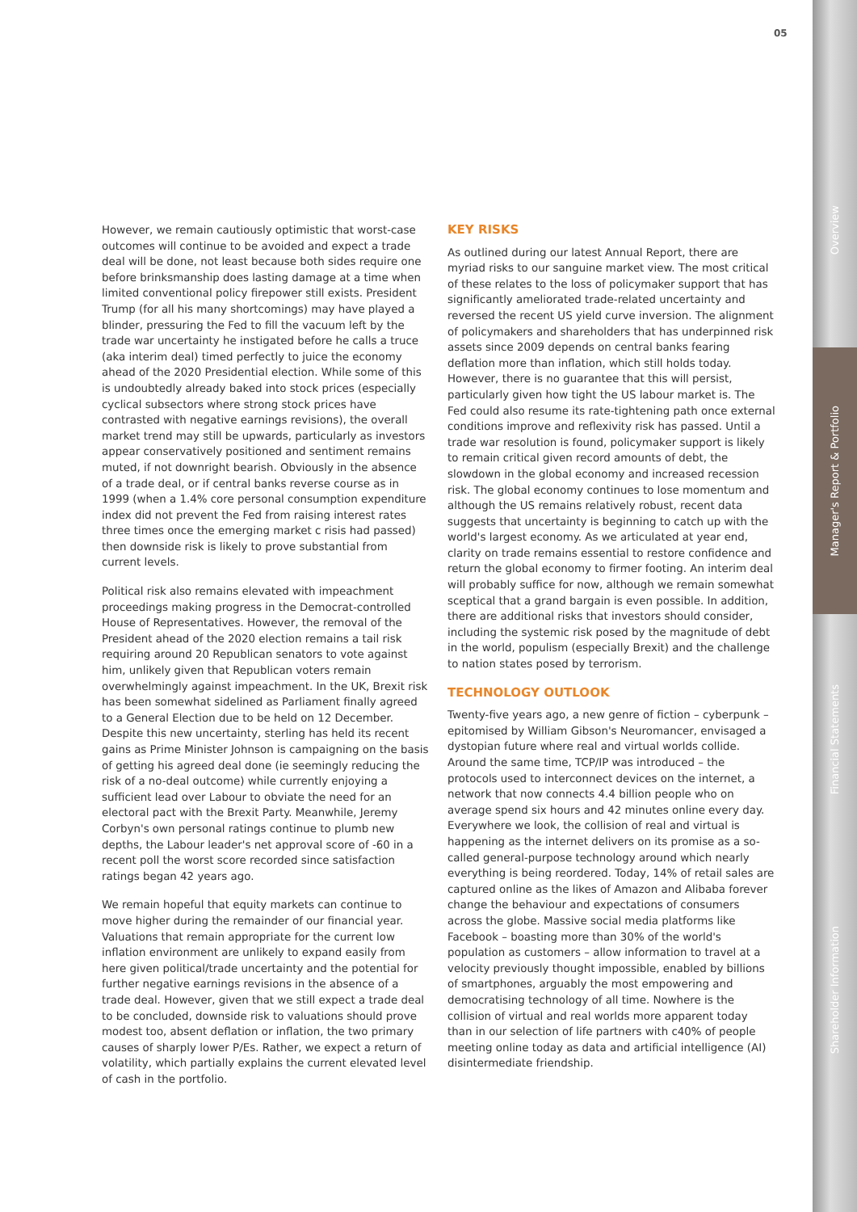05
However, we remain cautiously optimistic that worst-case outcomes will continue to be avoided and expect a trade deal will be done, not least because both sides require one before brinksmanship does lasting damage at a time when limited conventional policy firepower still exists. President Trump (for all his many shortcomings) may have played a blinder, pressuring the Fed to fill the vacuum left by the trade war uncertainty he instigated before he calls a truce (aka interim deal) timed perfectly to juice the economy ahead of the 2020 Presidential election. While some of this is undoubtedly already baked into stock prices (especially cyclical subsectors where strong stock prices have contrasted with negative earnings revisions), the overall market trend may still be upwards, particularly as investors appear conservatively positioned and sentiment remains muted, if not downright bearish. Obviously in the absence of a trade deal, or if central banks reverse course as in 1999 (when a 1.4% core personal consumption expenditure index did not prevent the Fed from raising interest rates three times once the emerging market c risis had passed) then downside risk is likely to prove substantial from current levels.
Political risk also remains elevated with impeachment proceedings making progress in the Democrat-controlled House of Representatives. However, the removal of the President ahead of the 2020 election remains a tail risk requiring around 20 Republican senators to vote against him, unlikely given that Republican voters remain overwhelmingly against impeachment. In the UK, Brexit risk has been somewhat sidelined as Parliament finally agreed to a General Election due to be held on 12 December. Despite this new uncertainty, sterling has held its recent gains as Prime Minister Johnson is campaigning on the basis of getting his agreed deal done (ie seemingly reducing the risk of a no-deal outcome) while currently enjoying a sufficient lead over Labour to obviate the need for an electoral pact with the Brexit Party. Meanwhile, Jeremy Corbyn's own personal ratings continue to plumb new depths, the Labour leader's net approval score of -60 in a recent poll the worst score recorded since satisfaction ratings began 42 years ago.
We remain hopeful that equity markets can continue to move higher during the remainder of our financial year. Valuations that remain appropriate for the current low inflation environment are unlikely to expand easily from here given political/trade uncertainty and the potential for further negative earnings revisions in the absence of a trade deal. However, given that we still expect a trade deal to be concluded, downside risk to valuations should prove modest too, absent deflation or inflation, the two primary causes of sharply lower P/Es. Rather, we expect a return of volatility, which partially explains the current elevated level of cash in the portfolio.
KEY RISKS
As outlined during our latest Annual Report, there are myriad risks to our sanguine market view. The most critical of these relates to the loss of policymaker support that has significantly ameliorated trade-related uncertainty and reversed the recent US yield curve inversion. The alignment of policymakers and shareholders that has underpinned risk assets since 2009 depends on central banks fearing deflation more than inflation, which still holds today. However, there is no guarantee that this will persist, particularly given how tight the US labour market is. The Fed could also resume its rate-tightening path once external conditions improve and reflexivity risk has passed. Until a trade war resolution is found, policymaker support is likely to remain critical given record amounts of debt, the slowdown in the global economy and increased recession risk. The global economy continues to lose momentum and although the US remains relatively robust, recent data suggests that uncertainty is beginning to catch up with the world's largest economy. As we articulated at year end, clarity on trade remains essential to restore confidence and return the global economy to firmer footing. An interim deal will probably suffice for now, although we remain somewhat sceptical that a grand bargain is even possible. In addition, there are additional risks that investors should consider, including the systemic risk posed by the magnitude of debt in the world, populism (especially Brexit) and the challenge to nation states posed by terrorism.
TECHNOLOGY OUTLOOK
Twenty-five years ago, a new genre of fiction – cyberpunk – epitomised by William Gibson's Neuromancer, envisaged a dystopian future where real and virtual worlds collide. Around the same time, TCP/IP was introduced – the protocols used to interconnect devices on the internet, a network that now connects 4.4 billion people who on average spend six hours and 42 minutes online every day. Everywhere we look, the collision of real and virtual is happening as the internet delivers on its promise as a so-called general-purpose technology around which nearly everything is being reordered. Today, 14% of retail sales are captured online as the likes of Amazon and Alibaba forever change the behaviour and expectations of consumers across the globe. Massive social media platforms like Facebook – boasting more than 30% of the world's population as customers – allow information to travel at a velocity previously thought impossible, enabled by billions of smartphones, arguably the most empowering and democratising technology of all time. Nowhere is the collision of virtual and real worlds more apparent today than in our selection of life partners with c40% of people meeting online today as data and artificial intelligence (AI) disintermediate friendship.
Overview
Manager's Report & Portfolio
Financial Statements
Shareholder Information